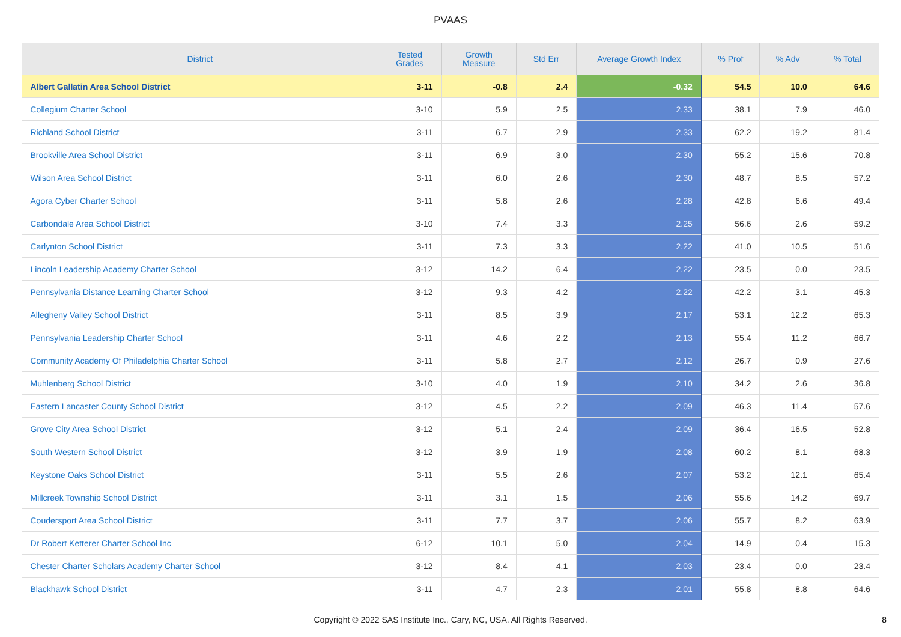PVAAS
| District | Tested Grades | Growth Measure | Std Err | Average Growth Index | % Prof | % Adv | % Total |
| --- | --- | --- | --- | --- | --- | --- | --- |
| Albert Gallatin Area School District | 3-11 | -0.8 | 2.4 | -0.32 | 54.5 | 10.0 | 64.6 |
| Collegium Charter School | 3-10 | 5.9 | 2.5 | 2.33 | 38.1 | 7.9 | 46.0 |
| Richland School District | 3-11 | 6.7 | 2.9 | 2.33 | 62.2 | 19.2 | 81.4 |
| Brookville Area School District | 3-11 | 6.9 | 3.0 | 2.30 | 55.2 | 15.6 | 70.8 |
| Wilson Area School District | 3-11 | 6.0 | 2.6 | 2.30 | 48.7 | 8.5 | 57.2 |
| Agora Cyber Charter School | 3-11 | 5.8 | 2.6 | 2.28 | 42.8 | 6.6 | 49.4 |
| Carbondale Area School District | 3-10 | 7.4 | 3.3 | 2.25 | 56.6 | 2.6 | 59.2 |
| Carlynton School District | 3-11 | 7.3 | 3.3 | 2.22 | 41.0 | 10.5 | 51.6 |
| Lincoln Leadership Academy Charter School | 3-12 | 14.2 | 6.4 | 2.22 | 23.5 | 0.0 | 23.5 |
| Pennsylvania Distance Learning Charter School | 3-12 | 9.3 | 4.2 | 2.22 | 42.2 | 3.1 | 45.3 |
| Allegheny Valley School District | 3-11 | 8.5 | 3.9 | 2.17 | 53.1 | 12.2 | 65.3 |
| Pennsylvania Leadership Charter School | 3-11 | 4.6 | 2.2 | 2.13 | 55.4 | 11.2 | 66.7 |
| Community Academy Of Philadelphia Charter School | 3-11 | 5.8 | 2.7 | 2.12 | 26.7 | 0.9 | 27.6 |
| Muhlenberg School District | 3-10 | 4.0 | 1.9 | 2.10 | 34.2 | 2.6 | 36.8 |
| Eastern Lancaster County School District | 3-12 | 4.5 | 2.2 | 2.09 | 46.3 | 11.4 | 57.6 |
| Grove City Area School District | 3-12 | 5.1 | 2.4 | 2.09 | 36.4 | 16.5 | 52.8 |
| South Western School District | 3-12 | 3.9 | 1.9 | 2.08 | 60.2 | 8.1 | 68.3 |
| Keystone Oaks School District | 3-11 | 5.5 | 2.6 | 2.07 | 53.2 | 12.1 | 65.4 |
| Millcreek Township School District | 3-11 | 3.1 | 1.5 | 2.06 | 55.6 | 14.2 | 69.7 |
| Coudersport Area School District | 3-11 | 7.7 | 3.7 | 2.06 | 55.7 | 8.2 | 63.9 |
| Dr Robert Ketterer Charter School Inc | 6-12 | 10.1 | 5.0 | 2.04 | 14.9 | 0.4 | 15.3 |
| Chester Charter Scholars Academy Charter School | 3-12 | 8.4 | 4.1 | 2.03 | 23.4 | 0.0 | 23.4 |
| Blackhawk School District | 3-11 | 4.7 | 2.3 | 2.01 | 55.8 | 8.8 | 64.6 |
Copyright © 2022 SAS Institute Inc., Cary, NC, USA. All Rights Reserved. 8